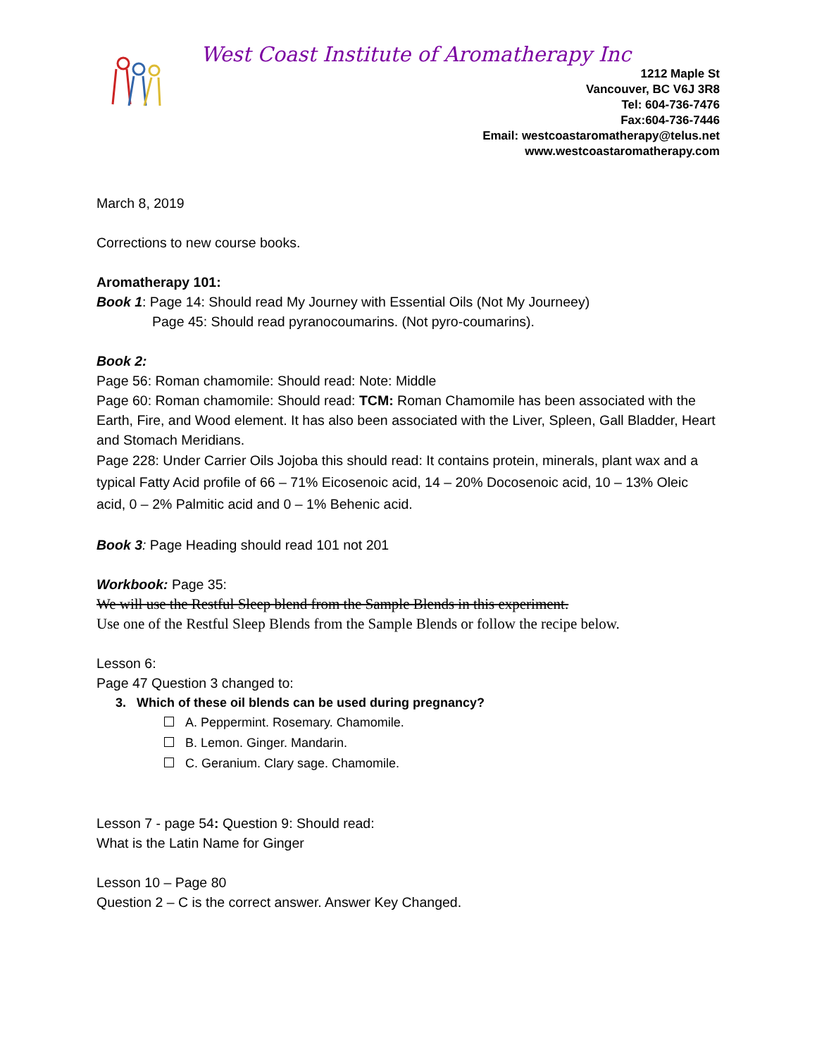West Coast Institute of Aromatherapy Inc
1212 Maple St
Vancouver, BC V6J 3R8
Tel: 604-736-7476
Fax:604-736-7446
Email: westcoastaromatherapy@telus.net
www.westcoastaromatherapy.com
March 8, 2019
Corrections to new course books.
Aromatherapy 101:
Book 1: Page 14: Should read My Journey with Essential Oils (Not My Journeey)
Page 45: Should read pyranocoumarins. (Not pyro-coumarins).
Book 2:
Page 56: Roman chamomile: Should read: Note: Middle
Page 60: Roman chamomile: Should read: TCM: Roman Chamomile has been associated with the Earth, Fire, and Wood element. It has also been associated with the Liver, Spleen, Gall Bladder, Heart and Stomach Meridians.
Page 228: Under Carrier Oils Jojoba this should read: It contains protein, minerals, plant wax and a typical Fatty Acid profile of 66 – 71% Eicosenoic acid, 14 – 20% Docosenoic acid, 10 – 13% Oleic acid, 0 – 2% Palmitic acid and 0 – 1% Behenic acid.
Book 3: Page Heading should read 101 not 201
Workbook: Page 35:
We will use the Restful Sleep blend from the Sample Blends in this experiment.
Use one of the Restful Sleep Blends from the Sample Blends or follow the recipe below.
Lesson 6:
Page 47 Question 3 changed to:
3. Which of these oil blends can be used during pregnancy?
A. Peppermint. Rosemary. Chamomile.
B. Lemon. Ginger. Mandarin.
C. Geranium. Clary sage. Chamomile.
Lesson 7 - page 54: Question 9: Should read:
What is the Latin Name for Ginger
Lesson 10 – Page 80
Question 2 – C is the correct answer. Answer Key Changed.